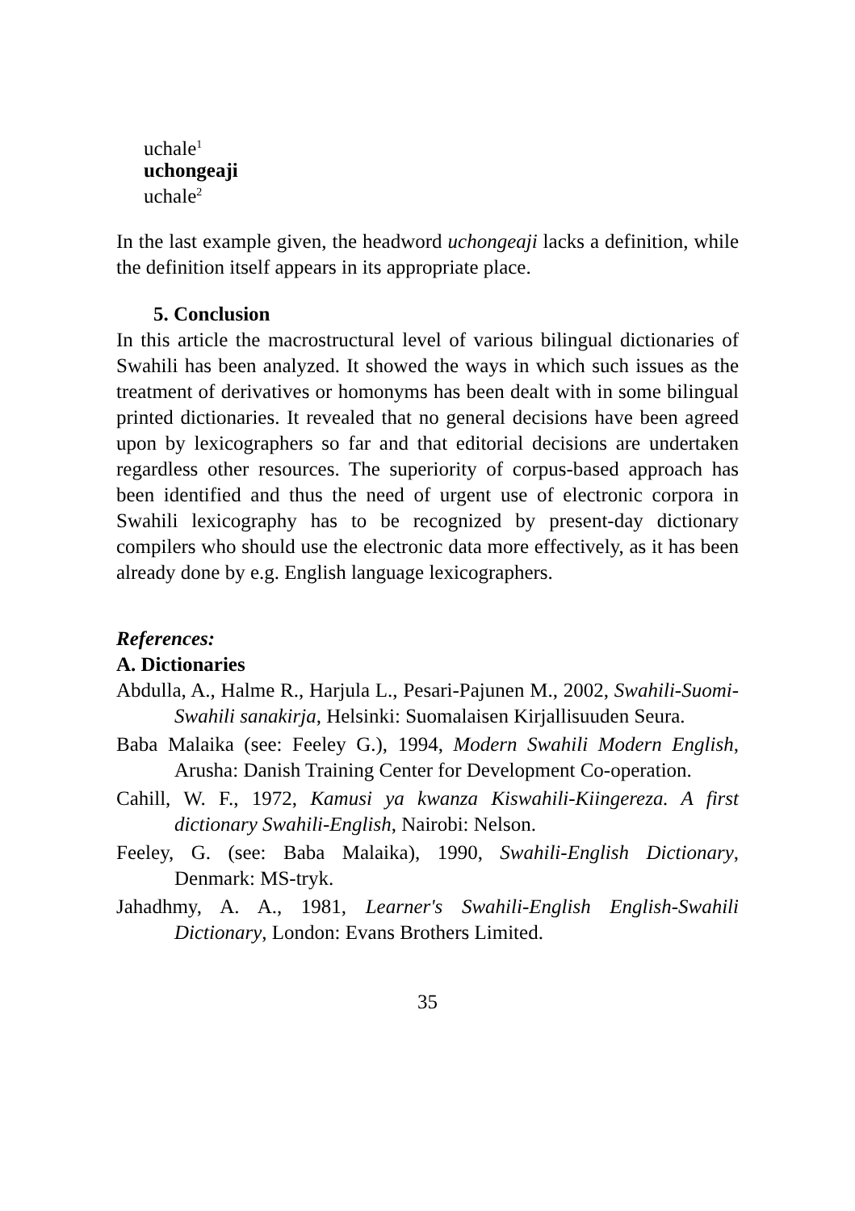uchale<sup>1</sup>
uchongeaji
uchale<sup>2</sup>
In the last example given, the headword uchongeaji lacks a definition, while the definition itself appears in its appropriate place.
5. Conclusion
In this article the macrostructural level of various bilingual dictionaries of Swahili has been analyzed. It showed the ways in which such issues as the treatment of derivatives or homonyms has been dealt with in some bilingual printed dictionaries. It revealed that no general decisions have been agreed upon by lexicographers so far and that editorial decisions are undertaken regardless other resources. The superiority of corpus-based approach has been identified and thus the need of urgent use of electronic corpora in Swahili lexicography has to be recognized by present-day dictionary compilers who should use the electronic data more effectively, as it has been already done by e.g. English language lexicographers.
References:
A. Dictionaries
Abdulla, A., Halme R., Harjula L., Pesari-Pajunen M., 2002, Swahili-Suomi-Swahili sanakirja, Helsinki: Suomalaisen Kirjallisuuden Seura.
Baba Malaika (see: Feeley G.), 1994, Modern Swahili Modern English, Arusha: Danish Training Center for Development Co-operation.
Cahill, W. F., 1972, Kamusi ya kwanza Kiswahili-Kiingereza. A first dictionary Swahili-English, Nairobi: Nelson.
Feeley, G. (see: Baba Malaika), 1990, Swahili-English Dictionary, Denmark: MS-tryk.
Jahadhmy, A. A., 1981, Learner's Swahili-English English-Swahili Dictionary, London: Evans Brothers Limited.
35